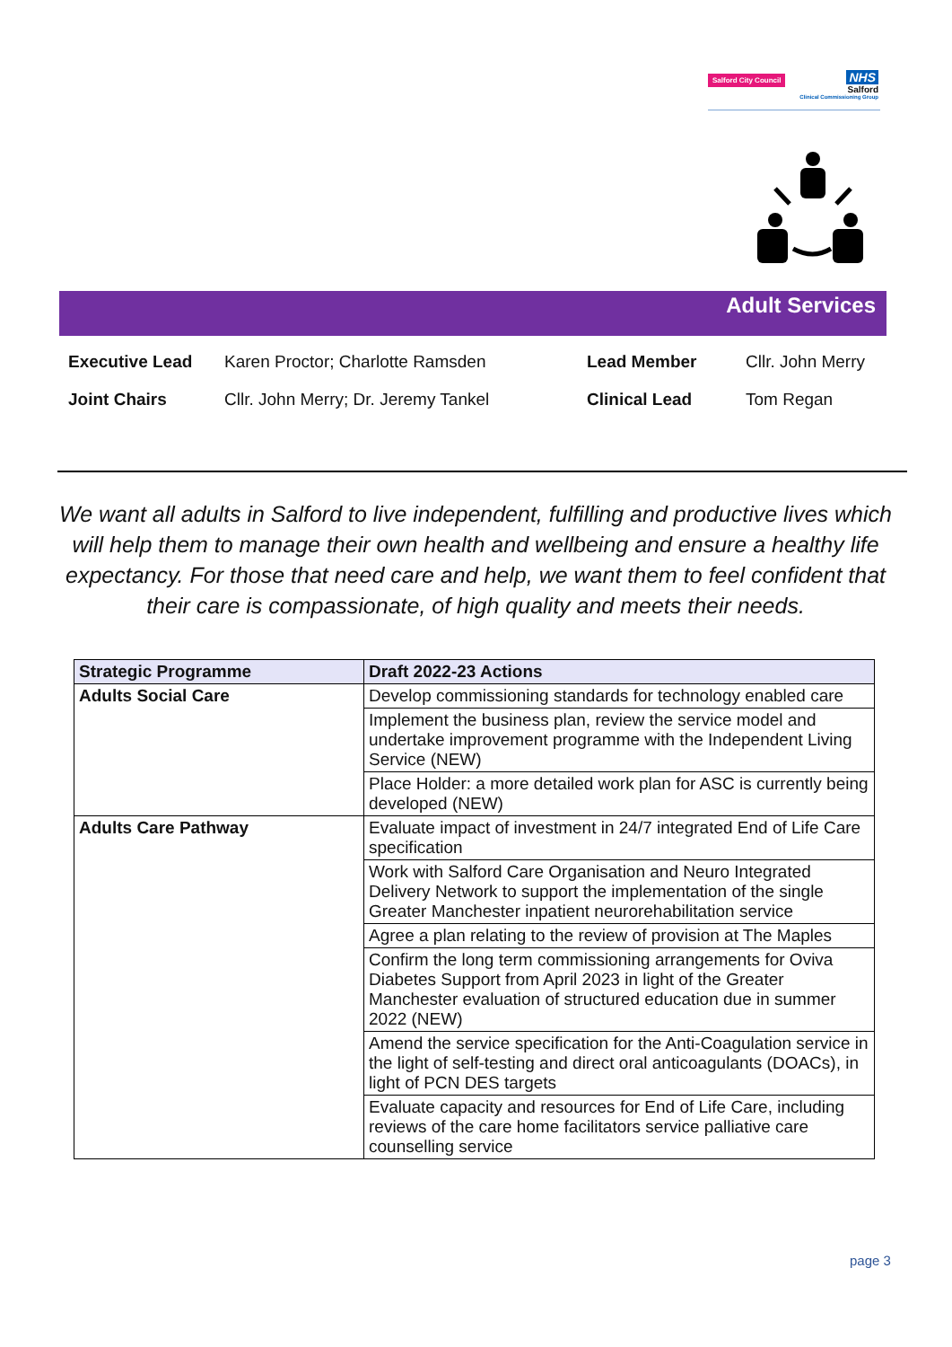Salford City Council
NHS
Salford
Clinical Commissioning Group
Adult Services
| Executive Lead | Karen Proctor; Charlotte Ramsden | Lead Member | Cllr. John Merry |
| Joint Chairs | Cllr. John Merry; Dr. Jeremy Tankel | Clinical Lead | Tom Regan |
We want all adults in Salford to live independent, fulfilling and productive lives which will help them to manage their own health and wellbeing and ensure a healthy life expectancy. For those that need care and help, we want them to feel confident that their care is compassionate, of high quality and meets their needs.
| Strategic Programme | Draft 2022-23 Actions |
| --- | --- |
| Adults Social Care | Develop commissioning standards for technology enabled care |
| | Implement the business plan, review the service model and undertake improvement programme with the Independent Living Service (NEW) |
| | Place Holder: a more detailed work plan for ASC is currently being developed (NEW) |
| Adults Care Pathway | Evaluate impact of investment in 24/7 integrated End of Life Care specification |
| | Work with Salford Care Organisation and Neuro Integrated Delivery Network to support the implementation of the single Greater Manchester inpatient neurorehabilitation service |
| | Agree a plan relating to the review of provision at The Maples |
| | Confirm the long term commissioning arrangements for Oviva Diabetes Support from April 2023 in light of the Greater Manchester evaluation of structured education due in summer 2022 (NEW) |
| | Amend the service specification for the Anti-Coagulation service in the light of self-testing and direct oral anticoagulants (DOACs), in light of PCN DES targets |
| | Evaluate capacity and resources for End of Life Care, including reviews of the care home facilitators service palliative care counselling service |
page 3